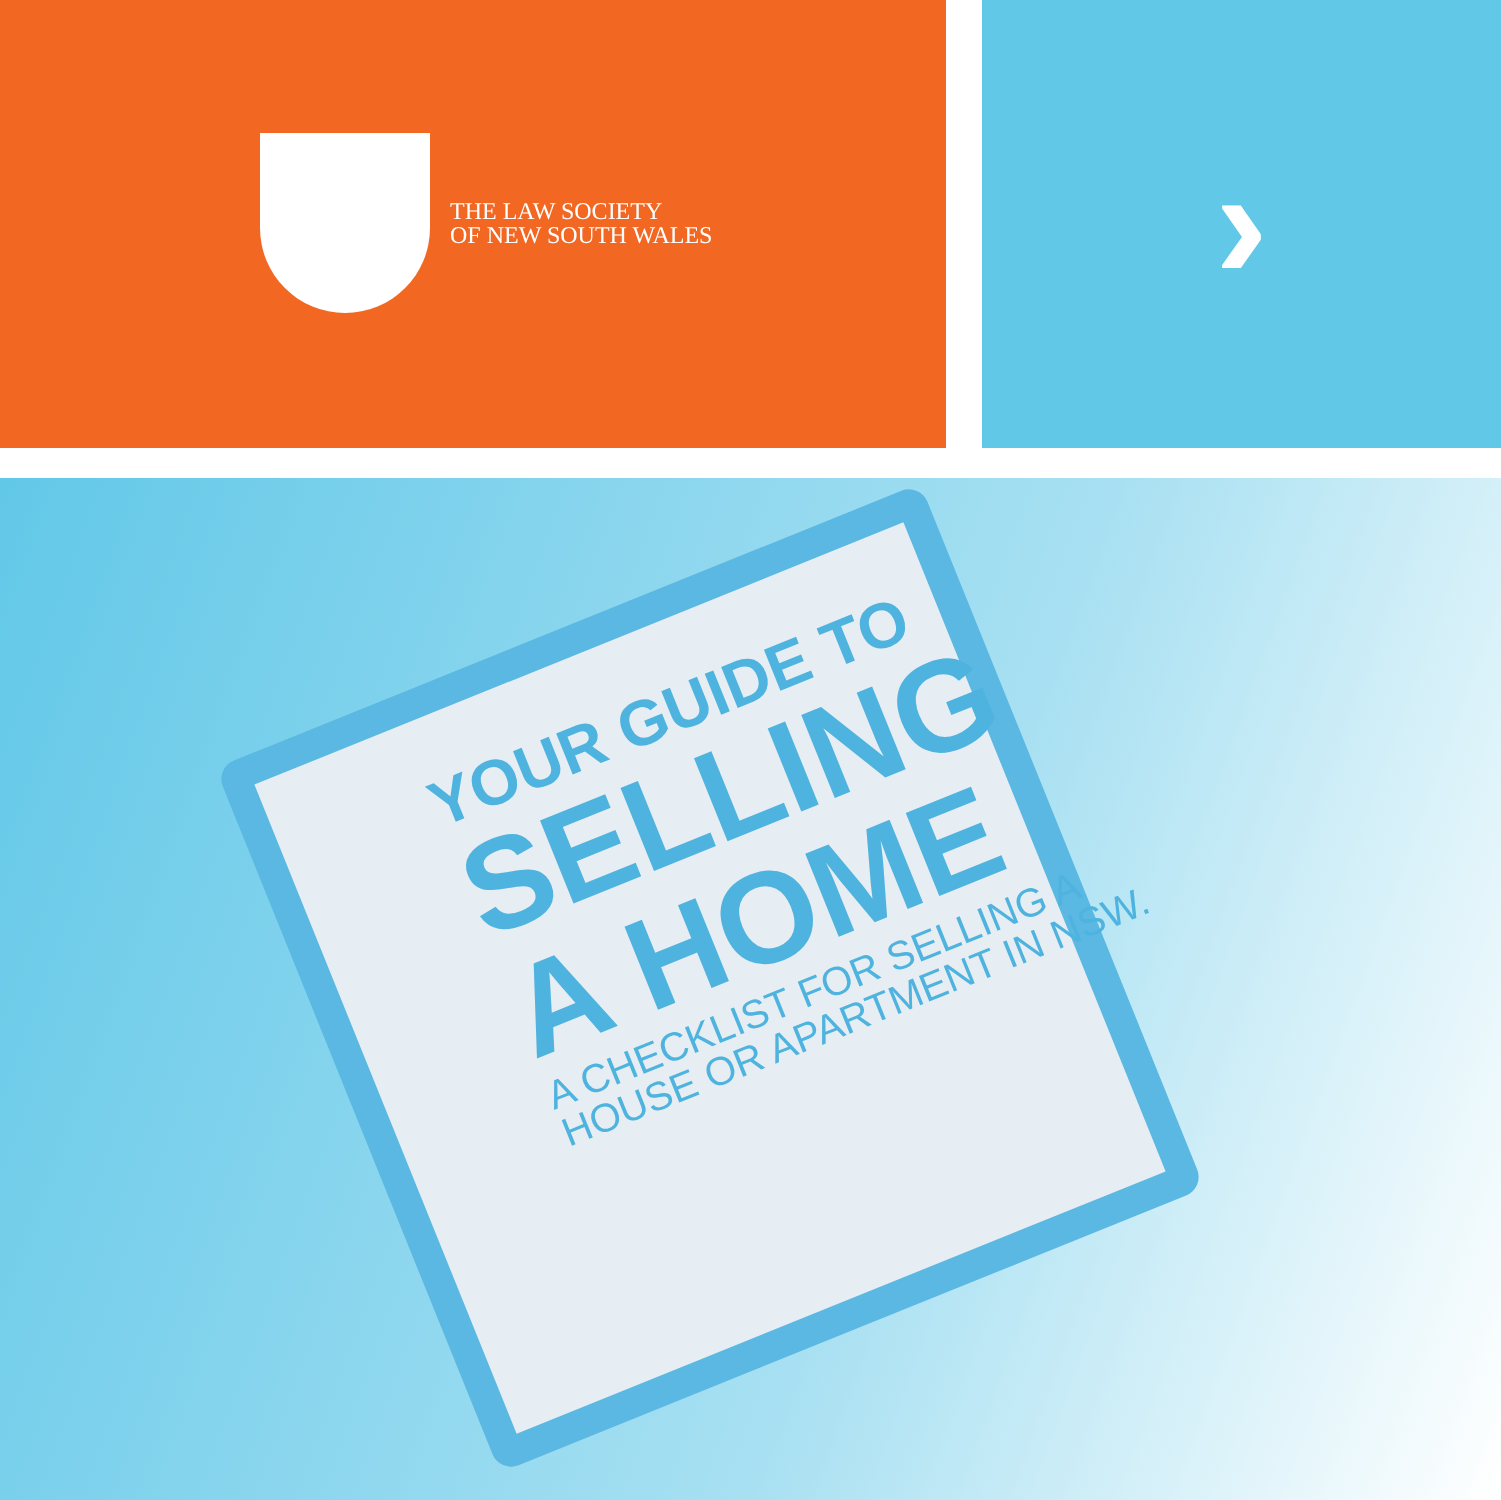THE LAW SOCIETY
OF NEW SOUTH WALES
›
YOUR GUIDE TO
SELLING
A HOME
A CHECKLIST FOR SELLING A
HOUSE OR APARTMENT IN NSW.